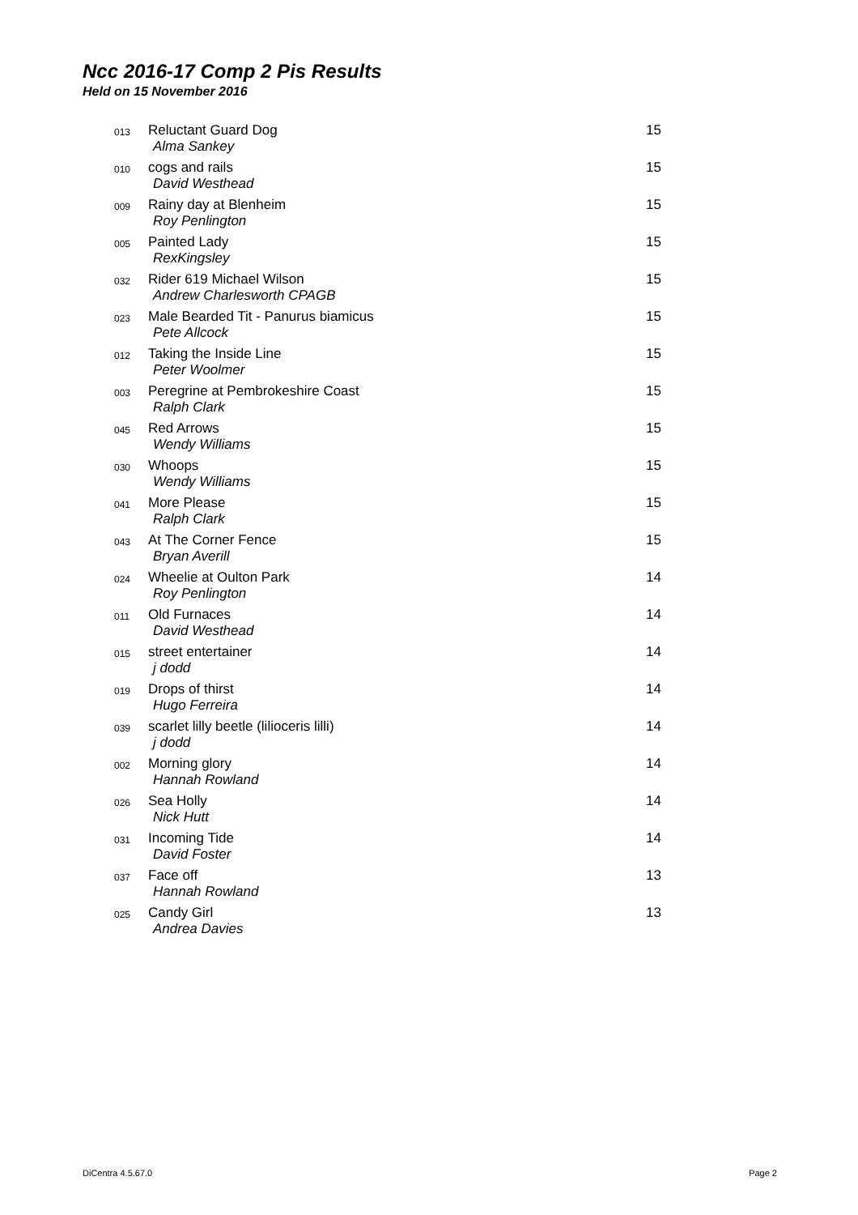Ncc 2016-17 Comp 2 Pis Results
Held on 15 November 2016
| 013 | Reluctant Guard Dog Alma Sankey | 15 |
| 010 | cogs and rails David Westhead | 15 |
| 009 | Rainy day at Blenheim Roy Penlington | 15 |
| 005 | Painted Lady RexKingsley | 15 |
| 032 | Rider 619 Michael Wilson Andrew Charlesworth CPAGB | 15 |
| 023 | Male Bearded Tit - Panurus biamicus Pete Allcock | 15 |
| 012 | Taking the Inside Line Peter Woolmer | 15 |
| 003 | Peregrine at Pembrokeshire Coast Ralph Clark | 15 |
| 045 | Red Arrows Wendy Williams | 15 |
| 030 | Whoops Wendy Williams | 15 |
| 041 | More Please Ralph Clark | 15 |
| 043 | At The Corner Fence Bryan Averill | 15 |
| 024 | Wheelie at Oulton Park Roy Penlington | 14 |
| 011 | Old Furnaces David Westhead | 14 |
| 015 | street entertainer j dodd | 14 |
| 019 | Drops of thirst Hugo Ferreira | 14 |
| 039 | scarlet lilly beetle (lilioceris lilli) j dodd | 14 |
| 002 | Morning glory Hannah Rowland | 14 |
| 026 | Sea Holly Nick Hutt | 14 |
| 031 | Incoming Tide David Foster | 14 |
| 037 | Face off Hannah Rowland | 13 |
| 025 | Candy Girl Andrea Davies | 13 |
DiCentra 4.5.67.0 Page 2